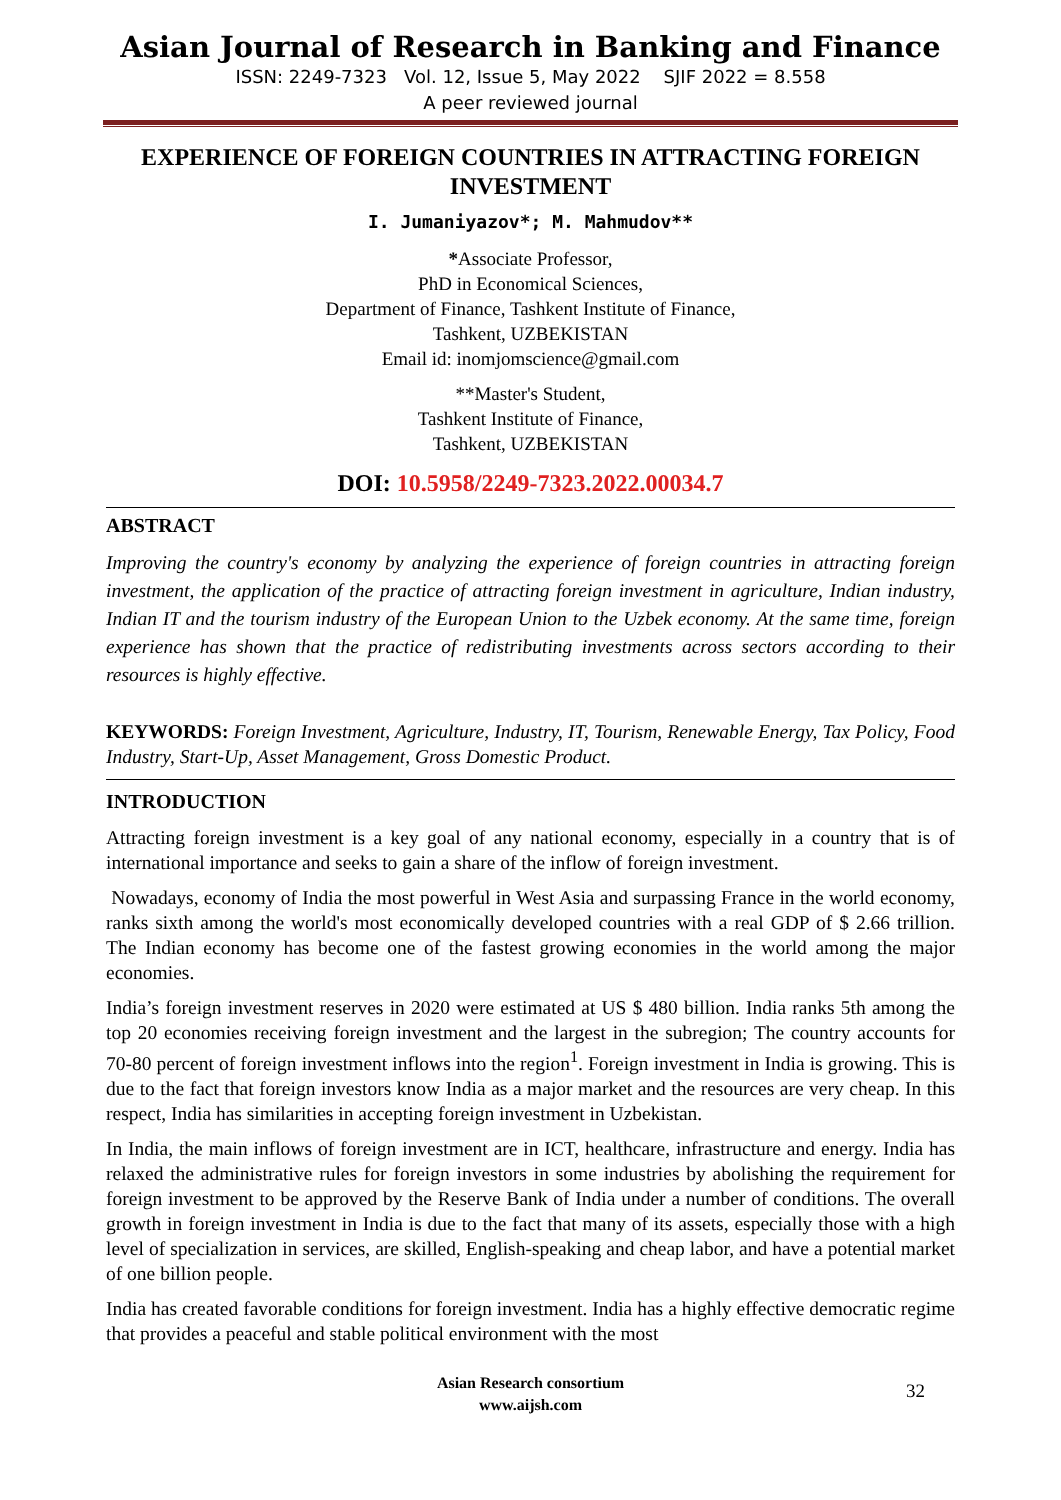Asian Journal of Research in Banking and Finance
ISSN: 2249-7323 Vol. 12, Issue 5, May 2022 SJIF 2022 = 8.558
A peer reviewed journal
EXPERIENCE OF FOREIGN COUNTRIES IN ATTRACTING FOREIGN INVESTMENT
I. Jumaniyazov*; M. Mahmudov**
*Associate Professor,
PhD in Economical Sciences,
Department of Finance, Tashkent Institute of Finance,
Tashkent, UZBEKISTAN
Email id: inomjomscience@gmail.com
**Master's Student,
Tashkent Institute of Finance,
Tashkent, UZBEKISTAN
DOI: 10.5958/2249-7323.2022.00034.7
ABSTRACT
Improving the country's economy by analyzing the experience of foreign countries in attracting foreign investment, the application of the practice of attracting foreign investment in agriculture, Indian industry, Indian IT and the tourism industry of the European Union to the Uzbek economy. At the same time, foreign experience has shown that the practice of redistributing investments across sectors according to their resources is highly effective.
KEYWORDS: Foreign Investment, Agriculture, Industry, IT, Tourism, Renewable Energy, Tax Policy, Food Industry, Start-Up, Asset Management, Gross Domestic Product.
INTRODUCTION
Attracting foreign investment is a key goal of any national economy, especially in a country that is of international importance and seeks to gain a share of the inflow of foreign investment.
Nowadays, economy of India the most powerful in West Asia and surpassing France in the world economy, ranks sixth among the world's most economically developed countries with a real GDP of $ 2.66 trillion. The Indian economy has become one of the fastest growing economies in the world among the major economies.
India’s foreign investment reserves in 2020 were estimated at US $ 480 billion. India ranks 5th among the top 20 economies receiving foreign investment and the largest in the subregion; The country accounts for 70-80 percent of foreign investment inflows into the region<sup>1</sup>. Foreign investment in India is growing. This is due to the fact that foreign investors know India as a major market and the resources are very cheap. In this respect, India has similarities in accepting foreign investment in Uzbekistan.
In India, the main inflows of foreign investment are in ICT, healthcare, infrastructure and energy. India has relaxed the administrative rules for foreign investors in some industries by abolishing the requirement for foreign investment to be approved by the Reserve Bank of India under a number of conditions. The overall growth in foreign investment in India is due to the fact that many of its assets, especially those with a high level of specialization in services, are skilled, English-speaking and cheap labor, and have a potential market of one billion people.
India has created favorable conditions for foreign investment. India has a highly effective democratic regime that provides a peaceful and stable political environment with the most
Asian Research consortium
www.aijsh.com
32